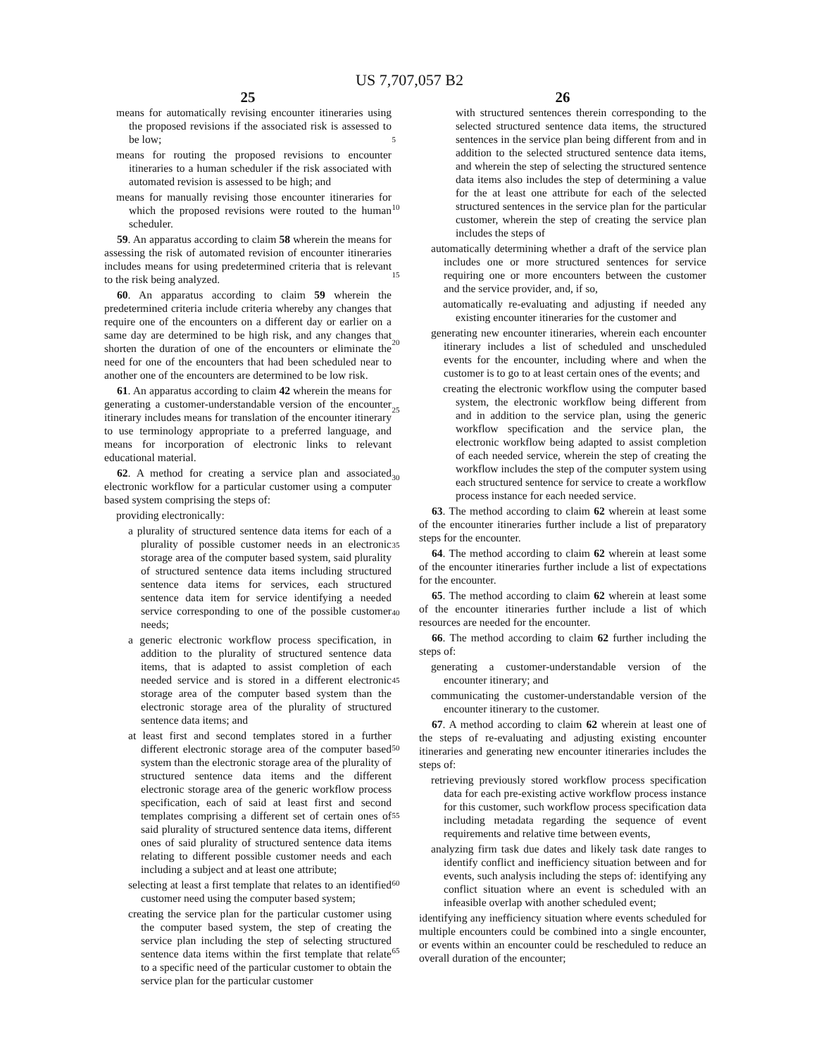US 7,707,057 B2
25
means for automatically revising encounter itineraries using the proposed revisions if the associated risk is assessed to be low;
means for routing the proposed revisions to encounter itineraries to a human scheduler if the risk associated with automated revision is assessed to be high; and
means for manually revising those encounter itineraries for which the proposed revisions were routed to the human scheduler.
59. An apparatus according to claim 58 wherein the means for assessing the risk of automated revision of encounter itineraries includes means for using predetermined criteria that is relevant to the risk being analyzed.
60. An apparatus according to claim 59 wherein the predetermined criteria include criteria whereby any changes that require one of the encounters on a different day or earlier on a same day are determined to be high risk, and any changes that shorten the duration of one of the encounters or eliminate the need for one of the encounters that had been scheduled near to another one of the encounters are determined to be low risk.
61. An apparatus according to claim 42 wherein the means for generating a customer-understandable version of the encounter itinerary includes means for translation of the encounter itinerary to use terminology appropriate to a preferred language, and means for incorporation of electronic links to relevant educational material.
62. A method for creating a service plan and associated electronic workflow for a particular customer using a computer based system comprising the steps of:
providing electronically:
a plurality of structured sentence data items for each of a plurality of possible customer needs in an electronic storage area of the computer based system, said plurality of structured sentence data items including structured sentence data items for services, each structured sentence data item for service identifying a needed service corresponding to one of the possible customer needs;
a generic electronic workflow process specification, in addition to the plurality of structured sentence data items, that is adapted to assist completion of each needed service and is stored in a different electronic storage area of the computer based system than the electronic storage area of the plurality of structured sentence data items; and
at least first and second templates stored in a further different electronic storage area of the computer based system than the electronic storage area of the plurality of structured sentence data items and the different electronic storage area of the generic workflow process specification, each of said at least first and second templates comprising a different set of certain ones of said plurality of structured sentence data items, different ones of said plurality of structured sentence data items relating to different possible customer needs and each including a subject and at least one attribute;
selecting at least a first template that relates to an identified customer need using the computer based system;
creating the service plan for the particular customer using the computer based system, the step of creating the service plan including the step of selecting structured sentence data items within the first template that relate to a specific need of the particular customer to obtain the service plan for the particular customer
5
10
15
20
25
30
35
40
45
50
55
60
65
26
with structured sentences therein corresponding to the selected structured sentence data items, the structured sentences in the service plan being different from and in addition to the selected structured sentence data items, and wherein the step of selecting the structured sentence data items also includes the step of determining a value for the at least one attribute for each of the selected structured sentences in the service plan for the particular customer, wherein the step of creating the service plan includes the steps of
automatically determining whether a draft of the service plan includes one or more structured sentences for service requiring one or more encounters between the customer and the service provider, and, if so,
automatically re-evaluating and adjusting if needed any existing encounter itineraries for the customer and
generating new encounter itineraries, wherein each encounter itinerary includes a list of scheduled and unscheduled events for the encounter, including where and when the customer is to go to at least certain ones of the events; and
creating the electronic workflow using the computer based system, the electronic workflow being different from and in addition to the service plan, using the generic workflow specification and the service plan, the electronic workflow being adapted to assist completion of each needed service, wherein the step of creating the workflow includes the step of the computer system using each structured sentence for service to create a workflow process instance for each needed service.
63. The method according to claim 62 wherein at least some of the encounter itineraries further include a list of preparatory steps for the encounter.
64. The method according to claim 62 wherein at least some of the encounter itineraries further include a list of expectations for the encounter.
65. The method according to claim 62 wherein at least some of the encounter itineraries further include a list of which resources are needed for the encounter.
66. The method according to claim 62 further including the steps of:
generating a customer-understandable version of the encounter itinerary; and
communicating the customer-understandable version of the encounter itinerary to the customer.
67. A method according to claim 62 wherein at least one of the steps of re-evaluating and adjusting existing encounter itineraries and generating new encounter itineraries includes the steps of:
retrieving previously stored workflow process specification data for each pre-existing active workflow process instance for this customer, such workflow process specification data including metadata regarding the sequence of event requirements and relative time between events,
analyzing firm task due dates and likely task date ranges to identify conflict and inefficiency situation between and for events, such analysis including the steps of: identifying any conflict situation where an event is scheduled with an infeasible overlap with another scheduled event;
identifying any inefficiency situation where events scheduled for multiple encounters could be combined into a single encounter, or events within an encounter could be rescheduled to reduce an overall duration of the encounter;